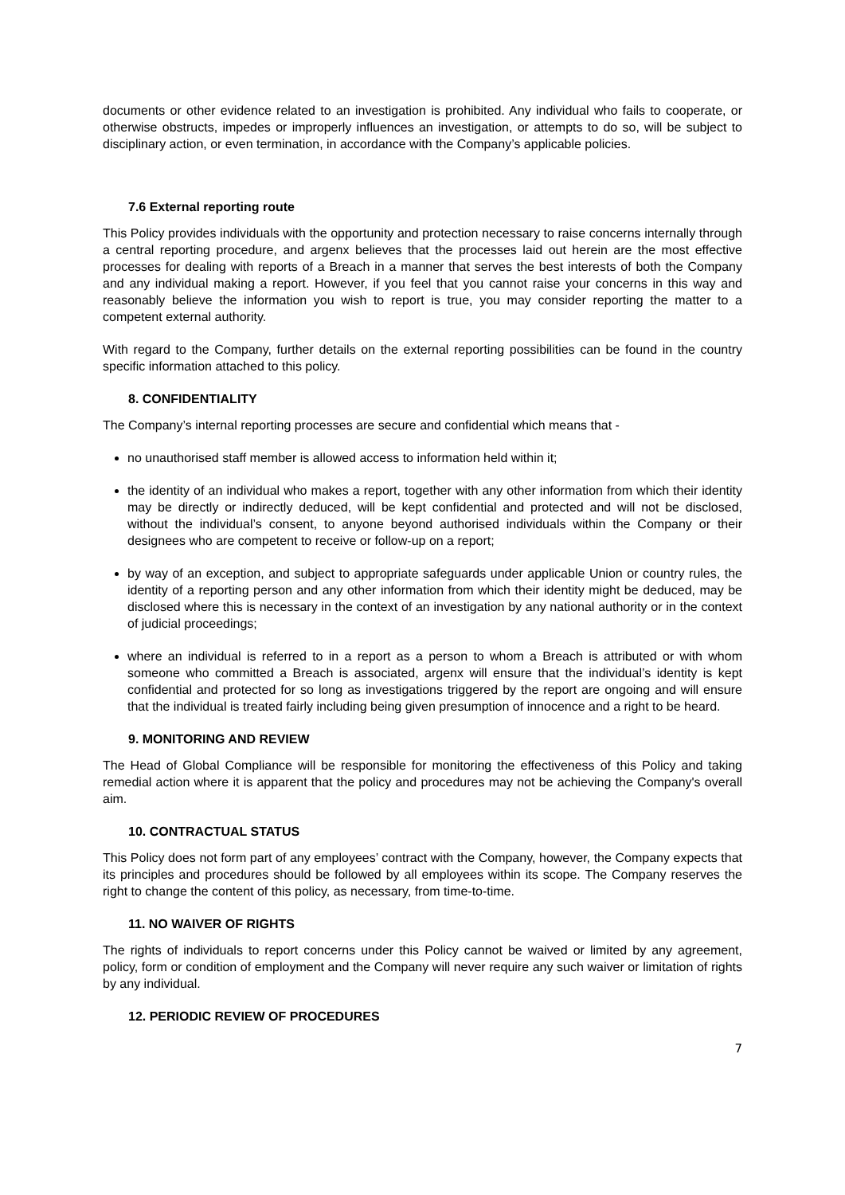documents or other evidence related to an investigation is prohibited. Any individual who fails to cooperate, or otherwise obstructs, impedes or improperly influences an investigation, or attempts to do so, will be subject to disciplinary action, or even termination, in accordance with the Company’s applicable policies.
7.6 External reporting route
This Policy provides individuals with the opportunity and protection necessary to raise concerns internally through a central reporting procedure, and argenx believes that the processes laid out herein are the most effective processes for dealing with reports of a Breach in a manner that serves the best interests of both the Company and any individual making a report. However, if you feel that you cannot raise your concerns in this way and reasonably believe the information you wish to report is true, you may consider reporting the matter to a competent external authority.
With regard to the Company, further details on the external reporting possibilities can be found in the country specific information attached to this policy.
8. CONFIDENTIALITY
The Company’s internal reporting processes are secure and confidential which means that -
no unauthorised staff member is allowed access to information held within it;
the identity of an individual who makes a report, together with any other information from which their identity may be directly or indirectly deduced, will be kept confidential and protected and will not be disclosed, without the individual’s consent, to anyone beyond authorised individuals within the Company or their designees who are competent to receive or follow-up on a report;
by way of an exception, and subject to appropriate safeguards under applicable Union or country rules, the identity of a reporting person and any other information from which their identity might be deduced, may be disclosed where this is necessary in the context of an investigation by any national authority or in the context of judicial proceedings;
where an individual is referred to in a report as a person to whom a Breach is attributed or with whom someone who committed a Breach is associated, argenx will ensure that the individual’s identity is kept confidential and protected for so long as investigations triggered by the report are ongoing and will ensure that the individual is treated fairly including being given presumption of innocence and a right to be heard.
9. MONITORING AND REVIEW
The Head of Global Compliance will be responsible for monitoring the effectiveness of this Policy and taking remedial action where it is apparent that the policy and procedures may not be achieving the Company's overall aim.
10. CONTRACTUAL STATUS
This Policy does not form part of any employees’ contract with the Company, however, the Company expects that its principles and procedures should be followed by all employees within its scope. The Company reserves the right to change the content of this policy, as necessary, from time-to-time.
11. NO WAIVER OF RIGHTS
The rights of individuals to report concerns under this Policy cannot be waived or limited by any agreement, policy, form or condition of employment and the Company will never require any such waiver or limitation of rights by any individual.
12. PERIODIC REVIEW OF PROCEDURES
7